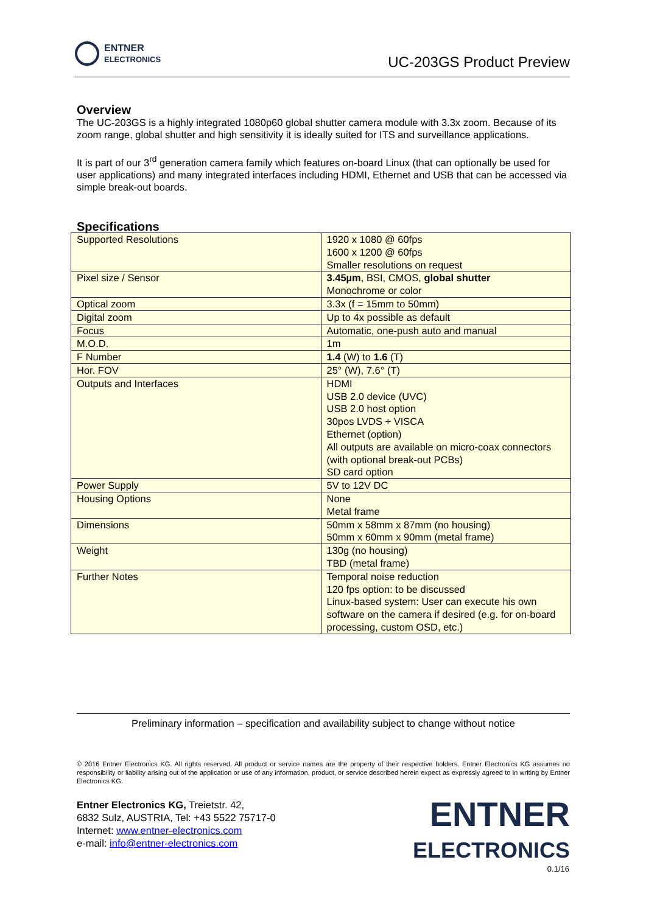ENTNER
ELECTRONICS
UC-203GS Product Preview
Overview
The UC-203GS is a highly integrated 1080p60 global shutter camera module with 3.3x zoom. Because of its zoom range, global shutter and high sensitivity it is ideally suited for ITS and surveillance applications.
It is part of our 3<sup>rd</sup> generation camera family which features on-board Linux (that can optionally be used for user applications) and many integrated interfaces including HDMI, Ethernet and USB that can be accessed via simple break-out boards.
Specifications
| Supported Resolutions | 1920 x 1080 @ 60fps 1600 x 1200 @ 60fps Smaller resolutions on request |
| Pixel size / Sensor | 3.45µm , BSI, CMOS, global shutter Monochrome or color |
| Optical zoom | 3.3x (f = 15mm to 50mm) |
| Digital zoom | Up to 4x possible as default |
| Focus | Automatic, one-push auto and manual |
| M.O.D. | 1m |
| F Number | 1.4 (W) to 1.6 (T) |
| Hor. FOV | 25° (W), 7.6° (T) |
| Outputs and Interfaces | HDMI USB 2.0 device (UVC) USB 2.0 host option 30pos LVDS + VISCA Ethernet (option) All outputs are available on micro-coax connectors (with optional break-out PCBs) SD card option |
| Power Supply | 5V to 12V DC |
| Housing Options | None Metal frame |
| Dimensions | 50mm x 58mm x 87mm (no housing) 50mm x 60mm x 90mm (metal frame) |
| Weight | 130g (no housing) TBD (metal frame) |
| Further Notes | Temporal noise reduction 120 fps option: to be discussed Linux-based system: User can execute his own software on the camera if desired (e.g. for on-board processing, custom OSD, etc.) |
Preliminary information – specification and availability subject to change without notice
© 2016 Entner Electronics KG. All rights reserved. All product or service names are the property of their respective holders. Entner Electronics KG assumes no responsibility or liability arising out of the application or use of any information, product, or service described herein expect as expressly agreed to in writing by Entner Electronics KG.
Entner Electronics KG, Treietstr. 42,
6832 Sulz, AUSTRIA, Tel: +43 5522 75717-0
Internet: www.entner-electronics.com
e-mail: info@entner-electronics.com
ENTNER
ELECTRONICS
0.1/16